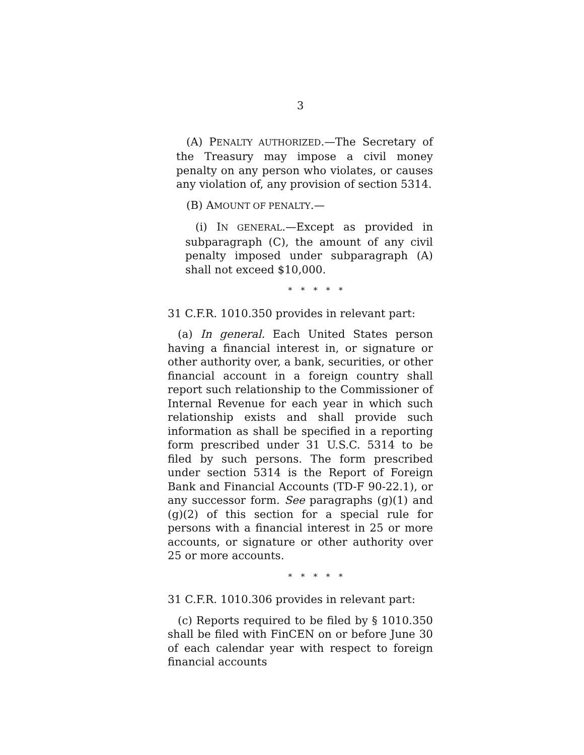3
(A) PENALTY AUTHORIZED.—The Secretary of the Treasury may impose a civil money penalty on any person who violates, or causes any violation of, any provision of section 5314.
(B) AMOUNT OF PENALTY.—
(i) IN GENERAL.—Except as provided in subparagraph (C), the amount of any civil penalty imposed under subparagraph (A) shall not exceed $10,000.
* * * * *
31 C.F.R. 1010.350 provides in relevant part:
(a) In general. Each United States person having a financial interest in, or signature or other authority over, a bank, securities, or other financial account in a foreign country shall report such relationship to the Commissioner of Internal Revenue for each year in which such relationship exists and shall provide such information as shall be specified in a reporting form prescribed under 31 U.S.C. 5314 to be filed by such persons. The form prescribed under section 5314 is the Report of Foreign Bank and Financial Accounts (TD-F 90-22.1), or any successor form. See paragraphs (g)(1) and (g)(2) of this section for a special rule for persons with a financial interest in 25 or more accounts, or signature or other authority over 25 or more accounts.
* * * * *
31 C.F.R. 1010.306 provides in relevant part:
(c) Reports required to be filed by § 1010.350 shall be filed with FinCEN on or before June 30 of each calendar year with respect to foreign financial accounts